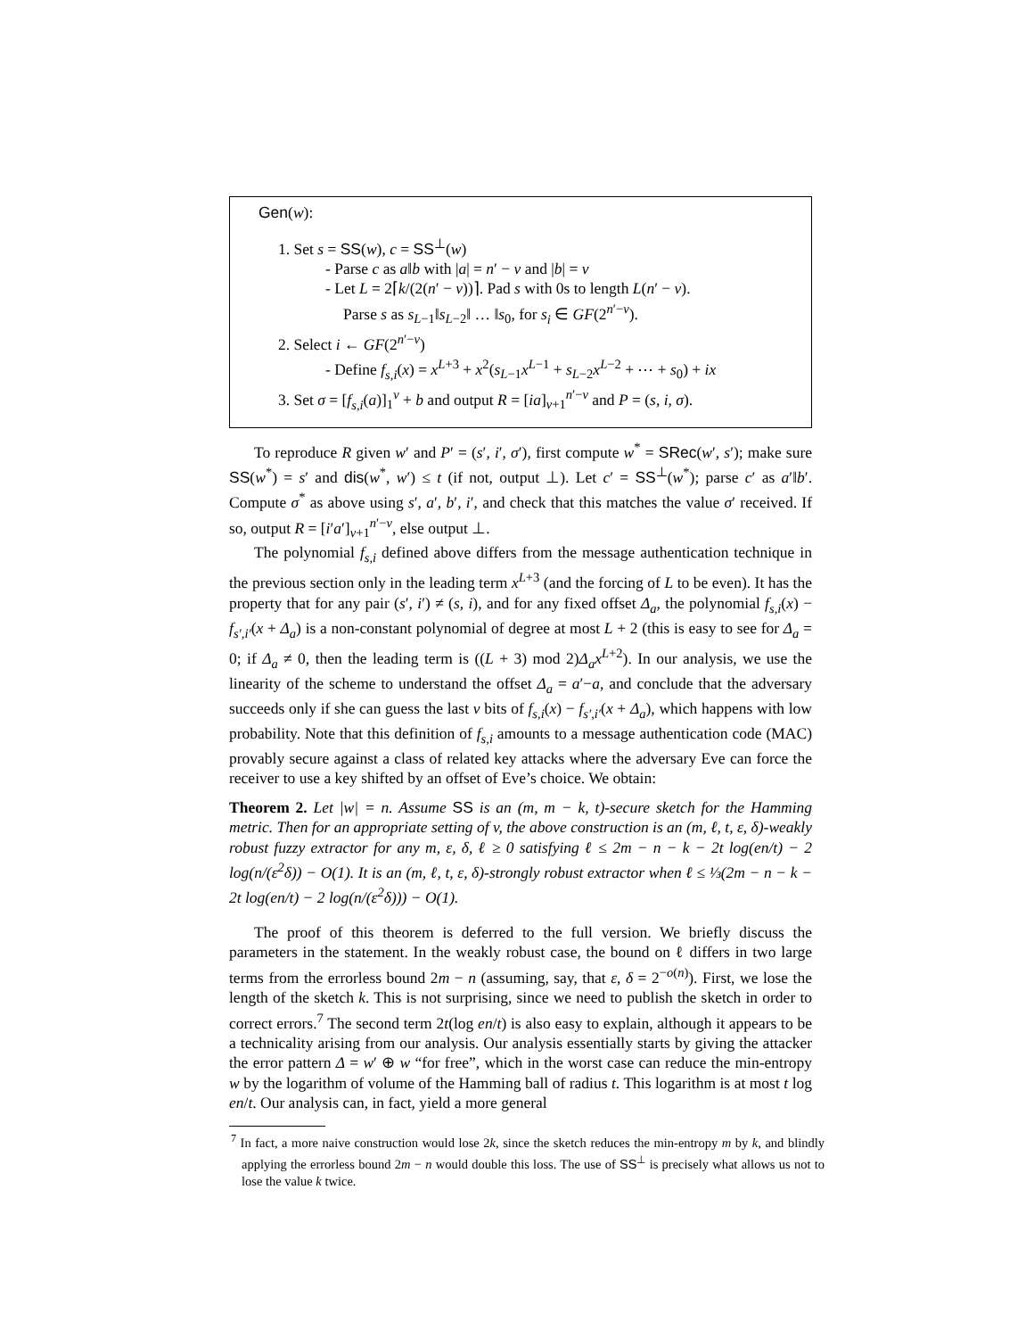Gen(w):
1. Set s = SS(w), c = SS<sup>⊥</sup>(w)
- Parse c as a‖b with |a| = n′ − v and |b| = v
- Let L = 2⌈k/(2(n′ − v))⌉. Pad s with 0s to length L(n′ − v).
Parse s as s<sub>L−1</sub>‖s<sub>L−2</sub>‖ … ‖s<sub>0</sub>, for s<sub>i</sub> ∈ GF(2<sup>n′−v</sup>).
2. Select i ← GF(2<sup>n′−v</sup>)
- Define f<sub>s,i</sub>(x) = x<sup>L+3</sup> + x<sup>2</sup>(s<sub>L−1</sub>x<sup>L−1</sup> + s<sub>L−2</sub>x<sup>L−2</sup> + ⋯ + s<sub>0</sub>) + ix
3. Set σ = [f<sub>s,i</sub>(a)]<sub>1</sub><sup>v</sup> + b and output R = [ia]<sub>v+1</sub><sup>n′−v</sup> and P = (s, i, σ).
To reproduce R given w′ and P′ = (s′, i′, σ′), first compute w<sup>*</sup> = SRec(w′, s′); make sure SS(w<sup>*</sup>) = s′ and dis(w<sup>*</sup>, w′) ≤ t (if not, output ⊥). Let c′ = SS<sup>⊥</sup>(w<sup>*</sup>); parse c′ as a′‖b′. Compute σ<sup>*</sup> as above using s′, a′, b′, i′, and check that this matches the value σ′ received. If so, output R = [i′a′]<sub>v+1</sub><sup>n′−v</sup>, else output ⊥.
The polynomial f<sub>s,i</sub> defined above differs from the message authentication technique in the previous section only in the leading term x<sup>L+3</sup> (and the forcing of L to be even). It has the property that for any pair (s′, i′) ≠ (s, i), and for any fixed offset Δ<sub>a</sub>, the polynomial f<sub>s,i</sub>(x) − f<sub>s′,i′</sub>(x + Δ<sub>a</sub>) is a non-constant polynomial of degree at most L + 2 (this is easy to see for Δ<sub>a</sub> = 0; if Δ<sub>a</sub> ≠ 0, then the leading term is ((L + 3) mod 2)Δ<sub>a</sub>x<sup>L+2</sup>). In our analysis, we use the linearity of the scheme to understand the offset Δ<sub>a</sub> = a′−a, and conclude that the adversary succeeds only if she can guess the last v bits of f<sub>s,i</sub>(x) − f<sub>s′,i′</sub>(x + Δ<sub>a</sub>), which happens with low probability. Note that this definition of f<sub>s,i</sub> amounts to a message authentication code (MAC) provably secure against a class of related key attacks where the adversary Eve can force the receiver to use a key shifted by an offset of Eve’s choice. We obtain:
Theorem 2. Let |w| = n. Assume SS is an (m, m − k, t)-secure sketch for the Hamming metric. Then for an appropriate setting of v, the above construction is an (m, ℓ, t, ε, δ)-weakly robust fuzzy extractor for any m, ε, δ, ℓ ≥ 0 satisfying ℓ ≤ 2m − n − k − 2t log(en/t) − 2 log(n/(ε<sup>2</sup>δ)) − O(1). It is an (m, ℓ, t, ε, δ)-strongly robust extractor when ℓ ≤ ⅓(2m − n − k − 2t log(en/t) − 2 log(n/(ε<sup>2</sup>δ))) − O(1).
The proof of this theorem is deferred to the full version. We briefly discuss the parameters in the statement. In the weakly robust case, the bound on ℓ differs in two large terms from the errorless bound 2m − n (assuming, say, that ε, δ = 2<sup>−o(n)</sup>). First, we lose the length of the sketch k. This is not surprising, since we need to publish the sketch in order to correct errors.<sup>7</sup> The second term 2t(log en/t) is also easy to explain, although it appears to be a technicality arising from our analysis. Our analysis essentially starts by giving the attacker the error pattern Δ = w′ ⊕ w “for free”, which in the worst case can reduce the min-entropy w by the logarithm of volume of the Hamming ball of radius t. This logarithm is at most t log en/t. Our analysis can, in fact, yield a more general
<sup>7</sup> In fact, a more naive construction would lose 2k, since the sketch reduces the min-entropy m by k, and blindly applying the errorless bound 2m − n would double this loss. The use of SS<sup>⊥</sup> is precisely what allows us not to lose the value k twice.